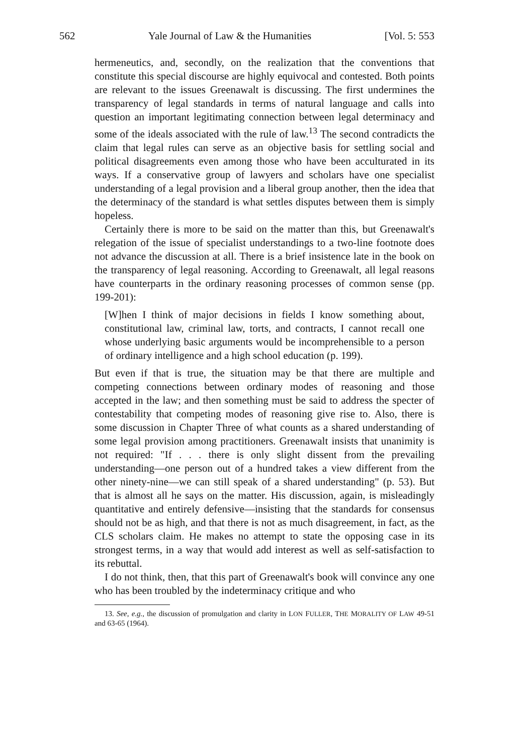562 Yale Journal of Law & the Humanities [Vol. 5: 553
hermeneutics, and, secondly, on the realization that the conventions that constitute this special discourse are highly equivocal and contested. Both points are relevant to the issues Greenawalt is discussing. The first undermines the transparency of legal standards in terms of natural language and calls into question an important legitimating connection between legal determinacy and some of the ideals associated with the rule of law.<sup>13</sup> The second contradicts the claim that legal rules can serve as an objective basis for settling social and political disagreements even among those who have been acculturated in its ways. If a conservative group of lawyers and scholars have one specialist understanding of a legal provision and a liberal group another, then the idea that the determinacy of the standard is what settles disputes between them is simply hopeless.
Certainly there is more to be said on the matter than this, but Greenawalt's relegation of the issue of specialist understandings to a two-line footnote does not advance the discussion at all. There is a brief insistence late in the book on the transparency of legal reasoning. According to Greenawalt, all legal reasons have counterparts in the ordinary reasoning processes of common sense (pp. 199-201):
[W]hen I think of major decisions in fields I know something about, constitutional law, criminal law, torts, and contracts, I cannot recall one whose underlying basic arguments would be incomprehensible to a person of ordinary intelligence and a high school education (p. 199).
But even if that is true, the situation may be that there are multiple and competing connections between ordinary modes of reasoning and those accepted in the law; and then something must be said to address the specter of contestability that competing modes of reasoning give rise to. Also, there is some discussion in Chapter Three of what counts as a shared understanding of some legal provision among practitioners. Greenawalt insists that unanimity is not required: "If . . . there is only slight dissent from the prevailing understanding—one person out of a hundred takes a view different from the other ninety-nine—we can still speak of a shared understanding" (p. 53). But that is almost all he says on the matter. His discussion, again, is misleadingly quantitative and entirely defensive—insisting that the standards for consensus should not be as high, and that there is not as much disagreement, in fact, as the CLS scholars claim. He makes no attempt to state the opposing case in its strongest terms, in a way that would add interest as well as self-satisfaction to its rebuttal.
I do not think, then, that this part of Greenawalt's book will convince any one who has been troubled by the indeterminacy critique and who
13. See, e.g., the discussion of promulgation and clarity in LON FULLER, THE MORALITY OF LAW 49-51 and 63-65 (1964).